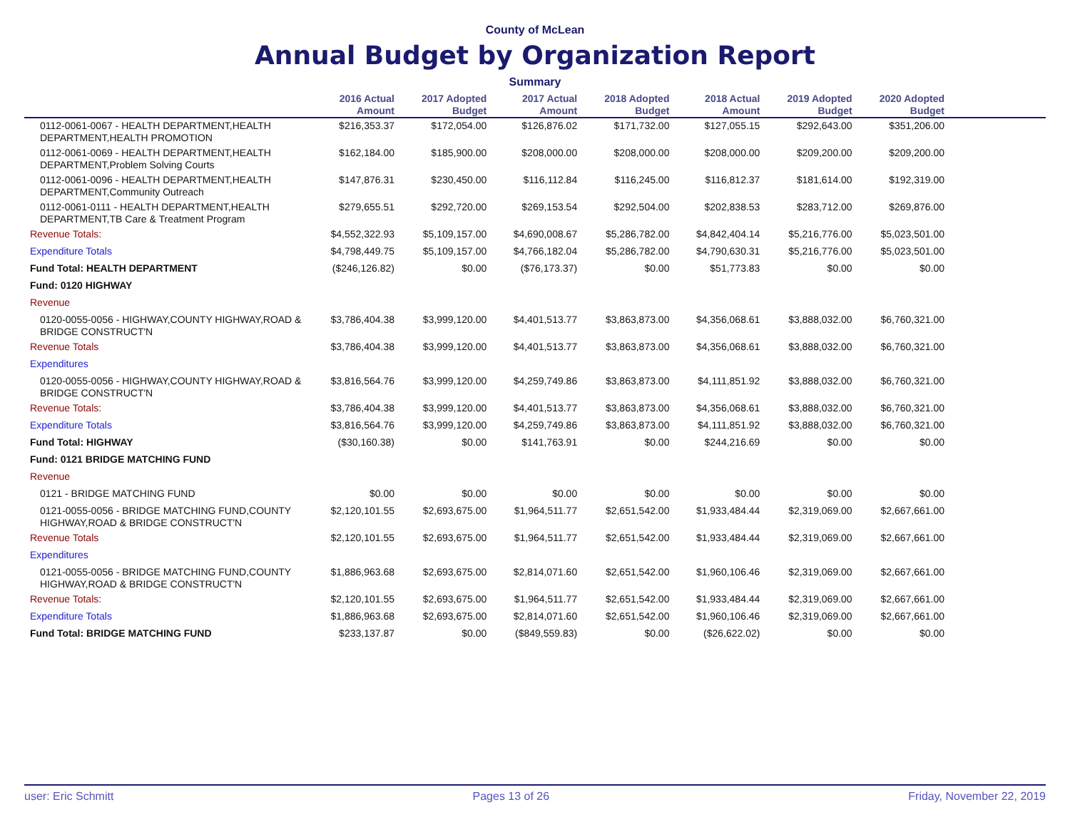County of McLean
Annual Budget by Organization Report
Summary
| | 2016 Actual Amount | 2017 Adopted Budget | 2017 Actual Amount | 2018 Adopted Budget | 2018 Actual Amount | 2019 Adopted Budget | 2020 Adopted Budget | |
| --- | --- | --- | --- | --- | --- | --- | --- | --- |
| 0112-0061-0067 - HEALTH DEPARTMENT,HEALTH DEPARTMENT,HEALTH PROMOTION | $216,353.37 | $172,054.00 | $126,876.02 | $171,732.00 | $127,055.15 | $292,643.00 | $351,206.00 | |
| 0112-0061-0069 - HEALTH DEPARTMENT,HEALTH DEPARTMENT,Problem Solving Courts | $162,184.00 | $185,900.00 | $208,000.00 | $208,000.00 | $208,000.00 | $209,200.00 | $209,200.00 | |
| 0112-0061-0096 - HEALTH DEPARTMENT,HEALTH DEPARTMENT,Community Outreach | $147,876.31 | $230,450.00 | $116,112.84 | $116,245.00 | $116,812.37 | $181,614.00 | $192,319.00 | |
| 0112-0061-0111 - HEALTH DEPARTMENT,HEALTH DEPARTMENT,TB Care & Treatment Program | $279,655.51 | $292,720.00 | $269,153.54 | $292,504.00 | $202,838.53 | $283,712.00 | $269,876.00 | |
| Revenue Totals: | $4,552,322.93 | $5,109,157.00 | $4,690,008.67 | $5,286,782.00 | $4,842,404.14 | $5,216,776.00 | $5,023,501.00 | |
| Expenditure Totals | $4,798,449.75 | $5,109,157.00 | $4,766,182.04 | $5,286,782.00 | $4,790,630.31 | $5,216,776.00 | $5,023,501.00 | |
| Fund Total: HEALTH DEPARTMENT | ($246,126.82) | $0.00 | ($76,173.37) | $0.00 | $51,773.83 | $0.00 | $0.00 | |
| Fund: 0120 HIGHWAY | | | | | | | | |
| Revenue | | | | | | | | |
| 0120-0055-0056 - HIGHWAY,COUNTY HIGHWAY,ROAD & BRIDGE CONSTRUCT'N | $3,786,404.38 | $3,999,120.00 | $4,401,513.77 | $3,863,873.00 | $4,356,068.61 | $3,888,032.00 | $6,760,321.00 | |
| Revenue Totals | $3,786,404.38 | $3,999,120.00 | $4,401,513.77 | $3,863,873.00 | $4,356,068.61 | $3,888,032.00 | $6,760,321.00 | |
| Expenditures | | | | | | | | |
| 0120-0055-0056 - HIGHWAY,COUNTY HIGHWAY,ROAD & BRIDGE CONSTRUCT'N | $3,816,564.76 | $3,999,120.00 | $4,259,749.86 | $3,863,873.00 | $4,111,851.92 | $3,888,032.00 | $6,760,321.00 | |
| Revenue Totals: | $3,786,404.38 | $3,999,120.00 | $4,401,513.77 | $3,863,873.00 | $4,356,068.61 | $3,888,032.00 | $6,760,321.00 | |
| Expenditure Totals | $3,816,564.76 | $3,999,120.00 | $4,259,749.86 | $3,863,873.00 | $4,111,851.92 | $3,888,032.00 | $6,760,321.00 | |
| Fund Total: HIGHWAY | ($30,160.38) | $0.00 | $141,763.91 | $0.00 | $244,216.69 | $0.00 | $0.00 | |
| Fund: 0121 BRIDGE MATCHING FUND | | | | | | | | |
| Revenue | | | | | | | | |
| 0121 - BRIDGE MATCHING FUND | $0.00 | $0.00 | $0.00 | $0.00 | $0.00 | $0.00 | $0.00 | |
| 0121-0055-0056 - BRIDGE MATCHING FUND,COUNTY HIGHWAY,ROAD & BRIDGE CONSTRUCT'N | $2,120,101.55 | $2,693,675.00 | $1,964,511.77 | $2,651,542.00 | $1,933,484.44 | $2,319,069.00 | $2,667,661.00 | |
| Revenue Totals | $2,120,101.55 | $2,693,675.00 | $1,964,511.77 | $2,651,542.00 | $1,933,484.44 | $2,319,069.00 | $2,667,661.00 | |
| Expenditures | | | | | | | | |
| 0121-0055-0056 - BRIDGE MATCHING FUND,COUNTY HIGHWAY,ROAD & BRIDGE CONSTRUCT'N | $1,886,963.68 | $2,693,675.00 | $2,814,071.60 | $2,651,542.00 | $1,960,106.46 | $2,319,069.00 | $2,667,661.00 | |
| Revenue Totals: | $2,120,101.55 | $2,693,675.00 | $1,964,511.77 | $2,651,542.00 | $1,933,484.44 | $2,319,069.00 | $2,667,661.00 | |
| Expenditure Totals | $1,886,963.68 | $2,693,675.00 | $2,814,071.60 | $2,651,542.00 | $1,960,106.46 | $2,319,069.00 | $2,667,661.00 | |
| Fund Total: BRIDGE MATCHING FUND | $233,137.87 | $0.00 | ($849,559.83) | $0.00 | ($26,622.02) | $0.00 | $0.00 | |
user: Eric Schmitt Pages 13 of 26 Friday, November 22, 2019